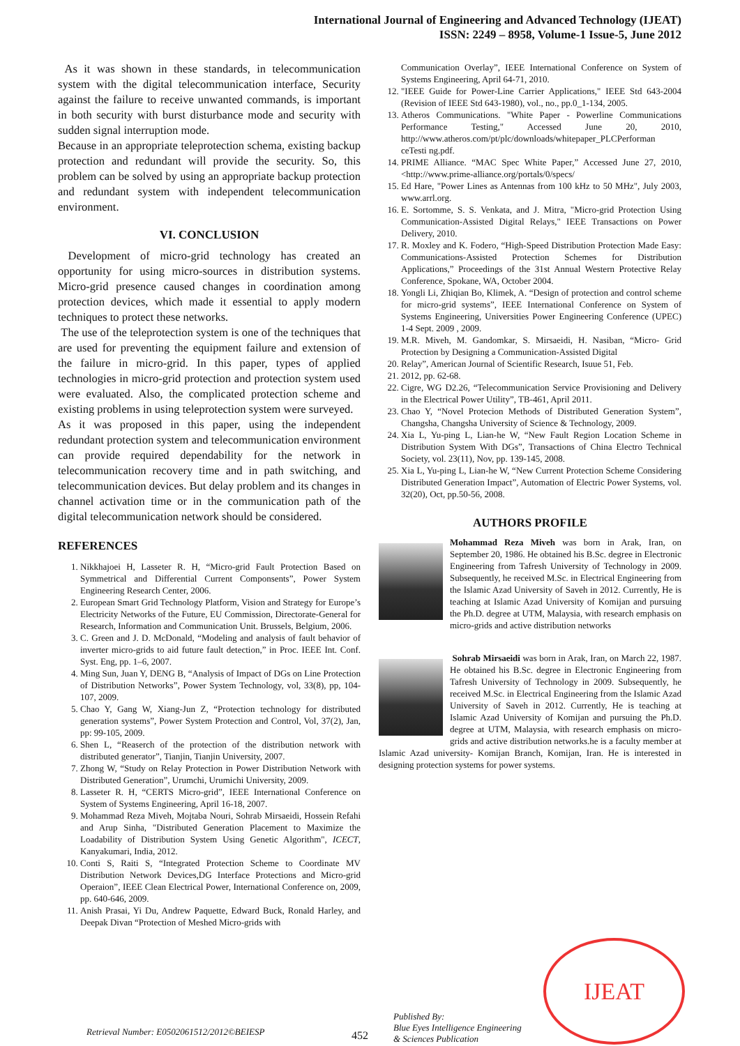International Journal of Engineering and Advanced Technology (IJEAT)
ISSN: 2249 – 8958, Volume-1 Issue-5, June 2012
As it was shown in these standards, in telecommunication system with the digital telecommunication interface, Security against the failure to receive unwanted commands, is important in both security with burst disturbance mode and security with sudden signal interruption mode.
Because in an appropriate teleprotection schema, existing backup protection and redundant will provide the security. So, this problem can be solved by using an appropriate backup protection and redundant system with independent telecommunication environment.
VI. CONCLUSION
Development of micro-grid technology has created an opportunity for using micro-sources in distribution systems. Micro-grid presence caused changes in coordination among protection devices, which made it essential to apply modern techniques to protect these networks.
The use of the teleprotection system is one of the techniques that are used for preventing the equipment failure and extension of the failure in micro-grid. In this paper, types of applied technologies in micro-grid protection and protection system used were evaluated. Also, the complicated protection scheme and existing problems in using teleprotection system were surveyed.
As it was proposed in this paper, using the independent redundant protection system and telecommunication environment can provide required dependability for the network in telecommunication recovery time and in path switching, and telecommunication devices. But delay problem and its changes in channel activation time or in the communication path of the digital telecommunication network should be considered.
REFERENCES
1. Nikkhajoei H, Lasseter R. H, “Micro-grid Fault Protection Based on Symmetrical and Differential Current Componsents”, Power System Engineering Research Center, 2006.
2. European Smart Grid Technology Platform, Vision and Strategy for Europe’s Electricity Networks of the Future, EU Commission, Directorate-General for Research, Information and Communication Unit. Brussels, Belgium, 2006.
3. C. Green and J. D. McDonald, “Modeling and analysis of fault behavior of inverter micro-grids to aid future fault detection,” in Proc. IEEE Int. Conf. Syst. Eng, pp. 1–6, 2007.
4. Ming Sun, Juan Y, DENG B, “Analysis of Impact of DGs on Line Protection of Distribution Networks”, Power System Technology, vol, 33(8), pp, 104-107, 2009.
5. Chao Y, Gang W, Xiang-Jun Z, “Protection technology for distributed generation systems”, Power System Protection and Control, Vol, 37(2), Jan, pp: 99-105, 2009.
6. Shen L, “Reaserch of the protection of the distribution network with distributed generator”, Tianjin, Tianjin University, 2007.
7. Zhong W, “Study on Relay Protection in Power Distribution Network with Distributed Generation”, Urumchi, Urumichi University, 2009.
8. Lasseter R. H, “CERTS Micro-grid”, IEEE International Conference on System of Systems Engineering, April 16-18, 2007.
9. Mohammad Reza Miveh, Mojtaba Nouri, Sohrab Mirsaeidi, Hossein Refahi and Arup Sinha, "Distributed Generation Placement to Maximize the Loadability of Distribution System Using Genetic Algorithm", ICECT, Kanyakumari, India, 2012.
10. Conti S, Raiti S, “Integrated Protection Scheme to Coordinate MV Distribution Network Devices,DG Interface Protections and Micro-grid Operaion”, IEEE Clean Electrical Power, International Conference on, 2009, pp. 640-646, 2009.
11. Anish Prasai, Yi Du, Andrew Paquette, Edward Buck, Ronald Harley, and Deepak Divan “Protection of Meshed Micro-grids with
Communication Overlay”, IEEE International Conference on System of Systems Engineering, April 64-71, 2010.
12. "IEEE Guide for Power-Line Carrier Applications," IEEE Std 643-2004 (Revision of IEEE Std 643-1980), vol., no., pp.0_1-134, 2005.
13. Atheros Communications. "White Paper - Powerline Communications Performance Testing," Accessed June 20, 2010, http://www.atheros.com/pt/plc/downloads/whitepaper_PLCPerforman ceTesti ng.pdf.
14. PRIME Alliance. “MAC Spec White Paper,” Accessed June 27, 2010, <http://www.prime-alliance.org/portals/0/specs/
15. Ed Hare, "Power Lines as Antennas from 100 kHz to 50 MHz", July 2003, www.arrl.org.
16. E. Sortomme, S. S. Venkata, and J. Mitra, "Micro-grid Protection Using Communication-Assisted Digital Relays," IEEE Transactions on Power Delivery, 2010.
17. R. Moxley and K. Fodero, “High-Speed Distribution Protection Made Easy: Communications-Assisted Protection Schemes for Distribution Applications,” Proceedings of the 31st Annual Western Protective Relay Conference, Spokane, WA, October 2004.
18. Yongli Li, Zhiqian Bo, Klimek, A. “Design of protection and control scheme for micro-grid systems”, IEEE International Conference on System of Systems Engineering, Universities Power Engineering Conference (UPEC) 1-4 Sept. 2009 , 2009.
19. M.R. Miveh, M. Gandomkar, S. Mirsaeidi, H. Nasiban, “Micro- Grid Protection by Designing a Communication-Assisted Digital
20. Relay”, American Journal of Scientific Research, Isuue 51, Feb.
21. 2012, pp. 62-68.
22. Cigre, WG D2.26, “Telecommunication Service Provisioning and Delivery in the Electrical Power Utility”, TB-461, April 2011.
23. Chao Y, “Novel Protecion Methods of Distributed Generation System”, Changsha, Changsha University of Science & Technology, 2009.
24. Xia L, Yu-ping L, Lian-he W, “New Fault Region Location Scheme in Distribution System With DGs”, Transactions of China Electro Technical Society, vol. 23(11), Nov, pp. 139-145, 2008.
25. Xia L, Yu-ping L, Lian-he W, “New Current Protection Scheme Considering Distributed Generation Impact”, Automation of Electric Power Systems, vol. 32(20), Oct, pp.50-56, 2008.
AUTHORS PROFILE
Mohammad Reza Miveh was born in Arak, Iran, on September 20, 1986. He obtained his B.Sc. degree in Electronic Engineering from Tafresh University of Technology in 2009. Subsequently, he received M.Sc. in Electrical Engineering from the Islamic Azad University of Saveh in 2012. Currently, He is teaching at Islamic Azad University of Komijan and pursuing the Ph.D. degree at UTM, Malaysia, with research emphasis on micro-grids and active distribution networks
Sohrab Mirsaeidi was born in Arak, Iran, on March 22, 1987. He obtained his B.Sc. degree in Electronic Engineering from Tafresh University of Technology in 2009. Subsequently, he received M.Sc. in Electrical Engineering from the Islamic Azad University of Saveh in 2012. Currently, He is teaching at Islamic Azad University of Komijan and pursuing the Ph.D. degree at UTM, Malaysia, with research emphasis on micro-grids and active distribution networks.he is a faculty member at Islamic Azad university- Komijan Branch, Komijan, Iran. He is interested in designing protection systems for power systems.
Retrieval Number: E0502061512/2012©BEIESP
452
Published By:
Blue Eyes Intelligence Engineering
& Sciences Publication
IJEAT